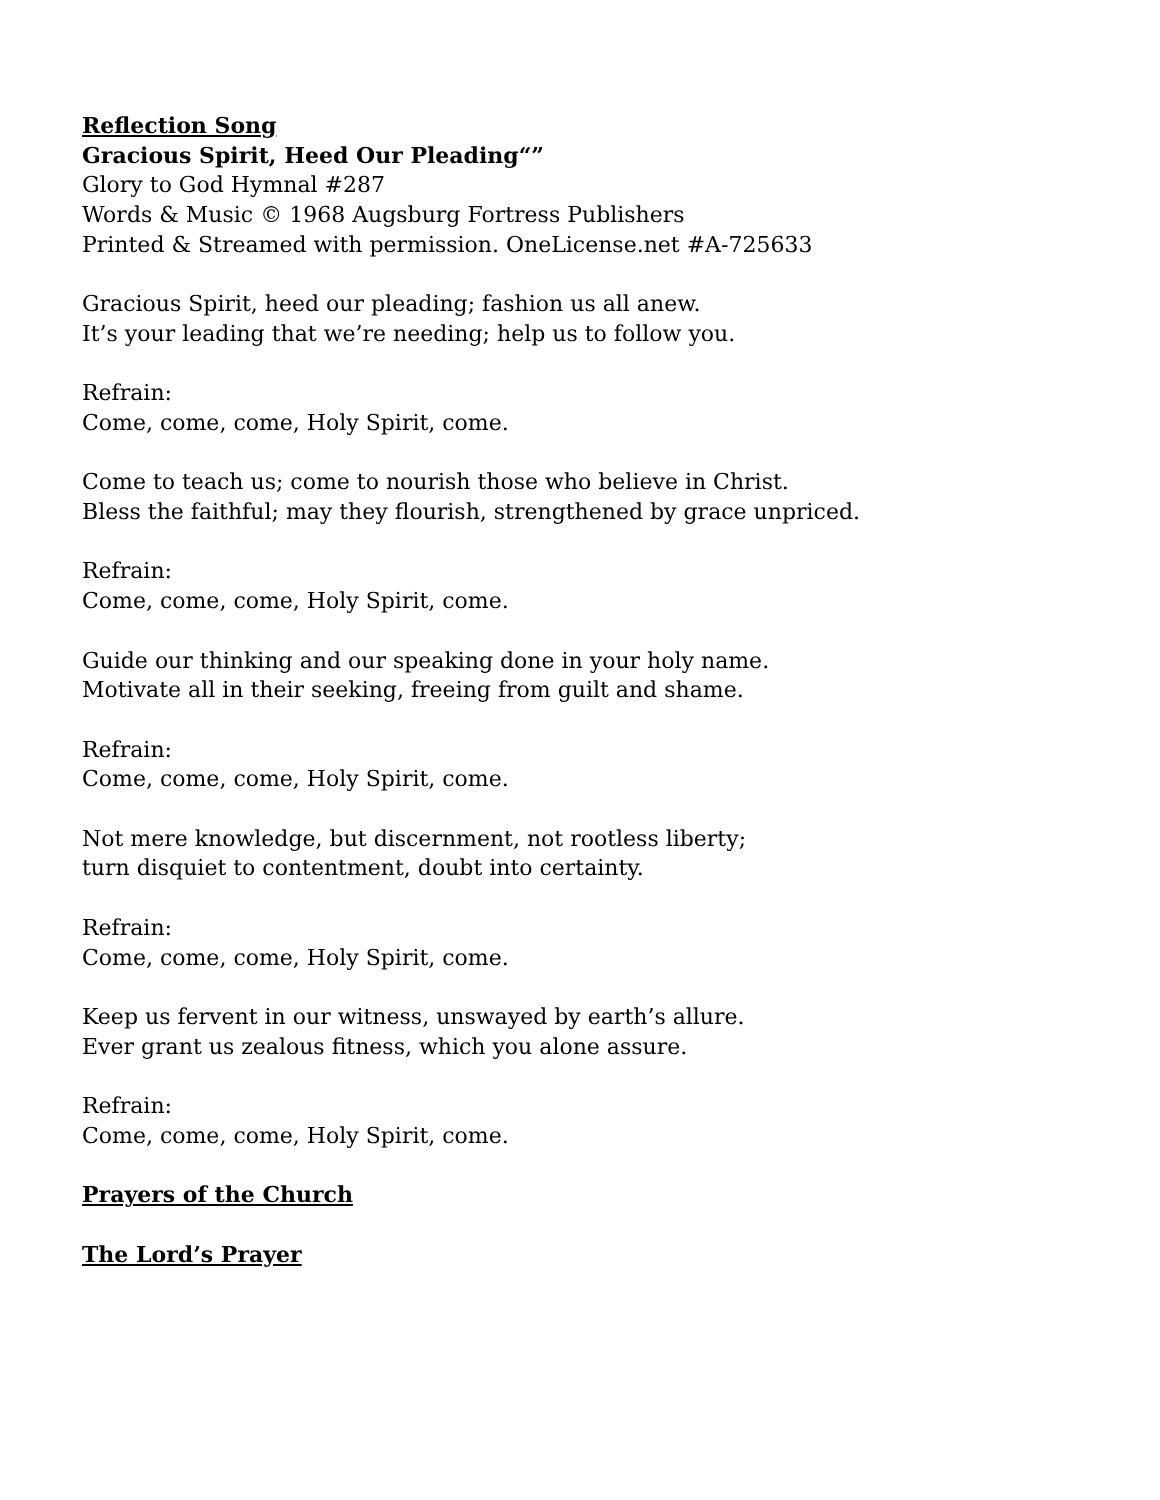Reflection Song
Gracious Spirit, Heed Our Pleading“”
Glory to God Hymnal #287
Words & Music © 1968 Augsburg Fortress Publishers
Printed & Streamed with permission. OneLicense.net #A-725633
Gracious Spirit, heed our pleading; fashion us all anew.
It’s your leading that we’re needing; help us to follow you.
Refrain:
Come, come, come, Holy Spirit, come.
Come to teach us; come to nourish those who believe in Christ.
Bless the faithful; may they flourish, strengthened by grace unpriced.
Refrain:
Come, come, come, Holy Spirit, come.
Guide our thinking and our speaking done in your holy name.
Motivate all in their seeking, freeing from guilt and shame.
Refrain:
Come, come, come, Holy Spirit, come.
Not mere knowledge, but discernment, not rootless liberty;
turn disquiet to contentment, doubt into certainty.
Refrain:
Come, come, come, Holy Spirit, come.
Keep us fervent in our witness, unswayed by earth’s allure.
Ever grant us zealous fitness, which you alone assure.
Refrain:
Come, come, come, Holy Spirit, come.
Prayers of the Church
The Lord’s Prayer